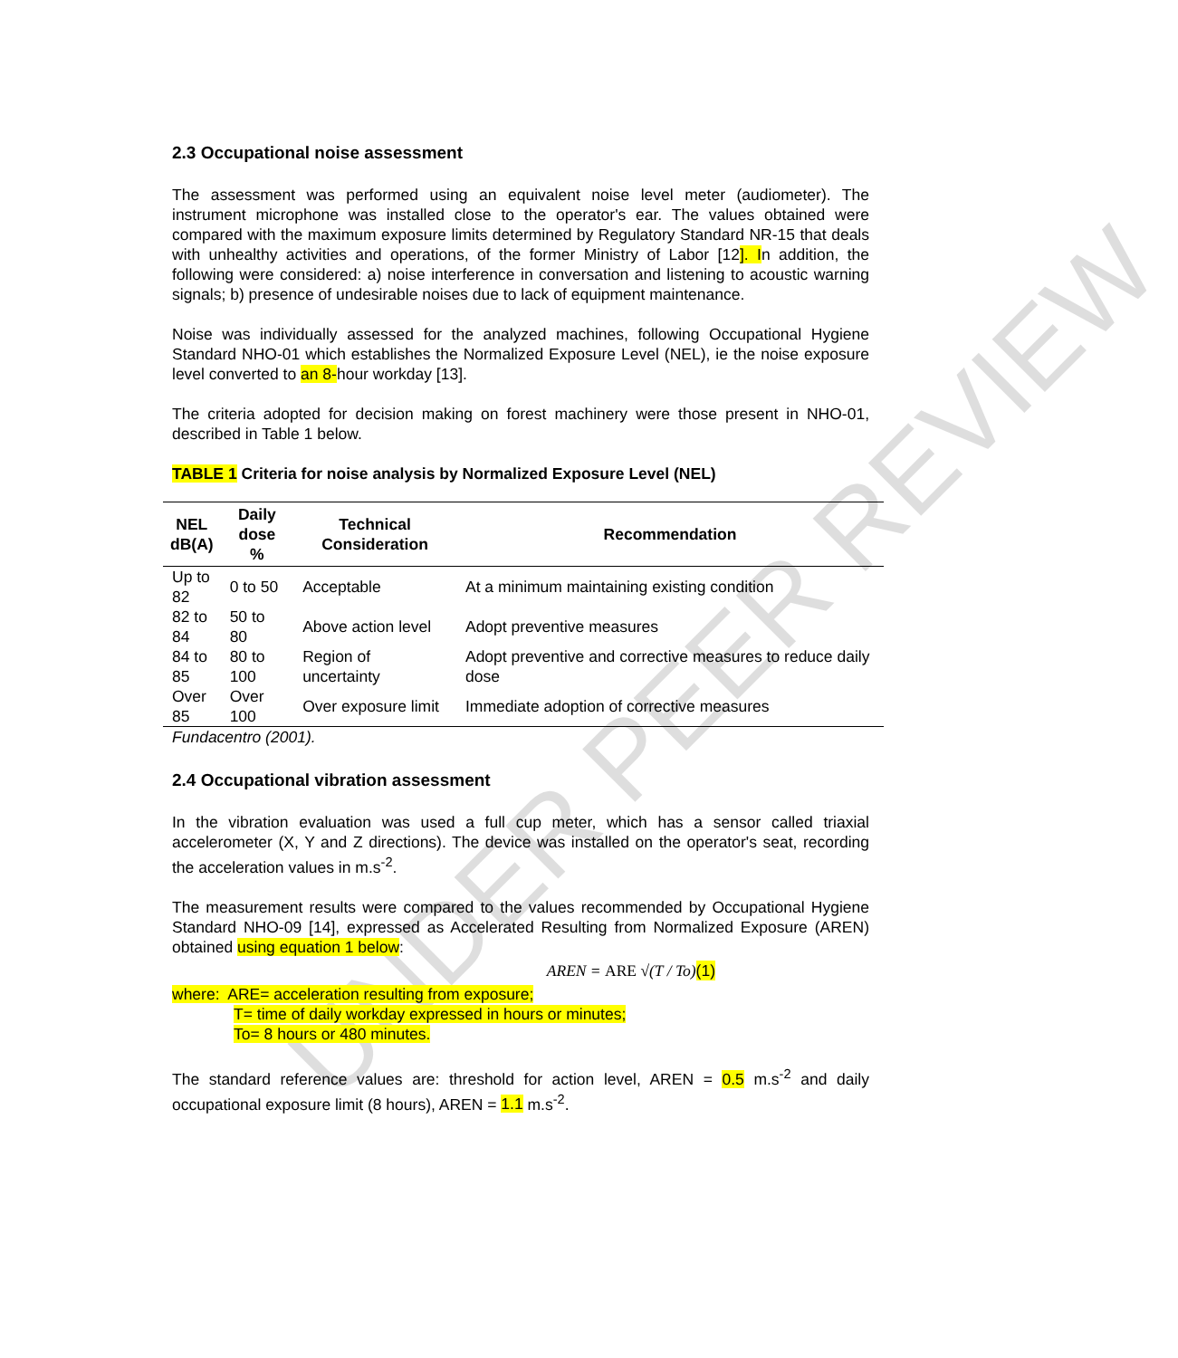UNDER PEER REVIEW
2.3 Occupational noise assessment
The assessment was performed using an equivalent noise level meter (audiometer). The instrument microphone was installed close to the operator's ear. The values obtained were compared with the maximum exposure limits determined by Regulatory Standard NR-15 that deals with unhealthy activities and operations, of the former Ministry of Labor [12]. In addition, the following were considered: a) noise interference in conversation and listening to acoustic warning signals; b) presence of undesirable noises due to lack of equipment maintenance.
Noise was individually assessed for the analyzed machines, following Occupational Hygiene Standard NHO-01 which establishes the Normalized Exposure Level (NEL), ie the noise exposure level converted to an 8-hour workday [13].
The criteria adopted for decision making on forest machinery were those present in NHO-01, described in Table 1 below.
TABLE 1 Criteria for noise analysis by Normalized Exposure Level (NEL)
| NEL dB(A) | Daily dose % | Technical Consideration | Recommendation |
| --- | --- | --- | --- |
| Up to 82 | 0 to 50 | Acceptable | At a minimum maintaining existing condition |
| 82 to 84 | 50 to 80 | Above action level | Adopt preventive measures |
| 84 to 85 | 80 to 100 | Region of uncertainty | Adopt preventive and corrective measures to reduce daily dose |
| Over 85 | Over 100 | Over exposure limit | Immediate adoption of corrective measures |
Fundacentro (2001).
2.4 Occupational vibration assessment
In the vibration evaluation was used a full cup meter, which has a sensor called triaxial accelerometer (X, Y and Z directions). The device was installed on the operator's seat, recording the acceleration values in m.s<sup>-2</sup>.
The measurement results were compared to the values recommended by Occupational Hygiene Standard NHO-09 [14], expressed as Accelerated Resulting from Normalized Exposure (AREN) obtained using equation 1 below:
AREN = ARE √(T / To) (1)
where: ARE= acceleration resulting from exposure;
T= time of daily workday expressed in hours or minutes;
To= 8 hours or 480 minutes.
The standard reference values are: threshold for action level, AREN = 0.5 m.s<sup>-2</sup> and daily occupational exposure limit (8 hours), AREN = 1.1 m.s<sup>-2</sup>.